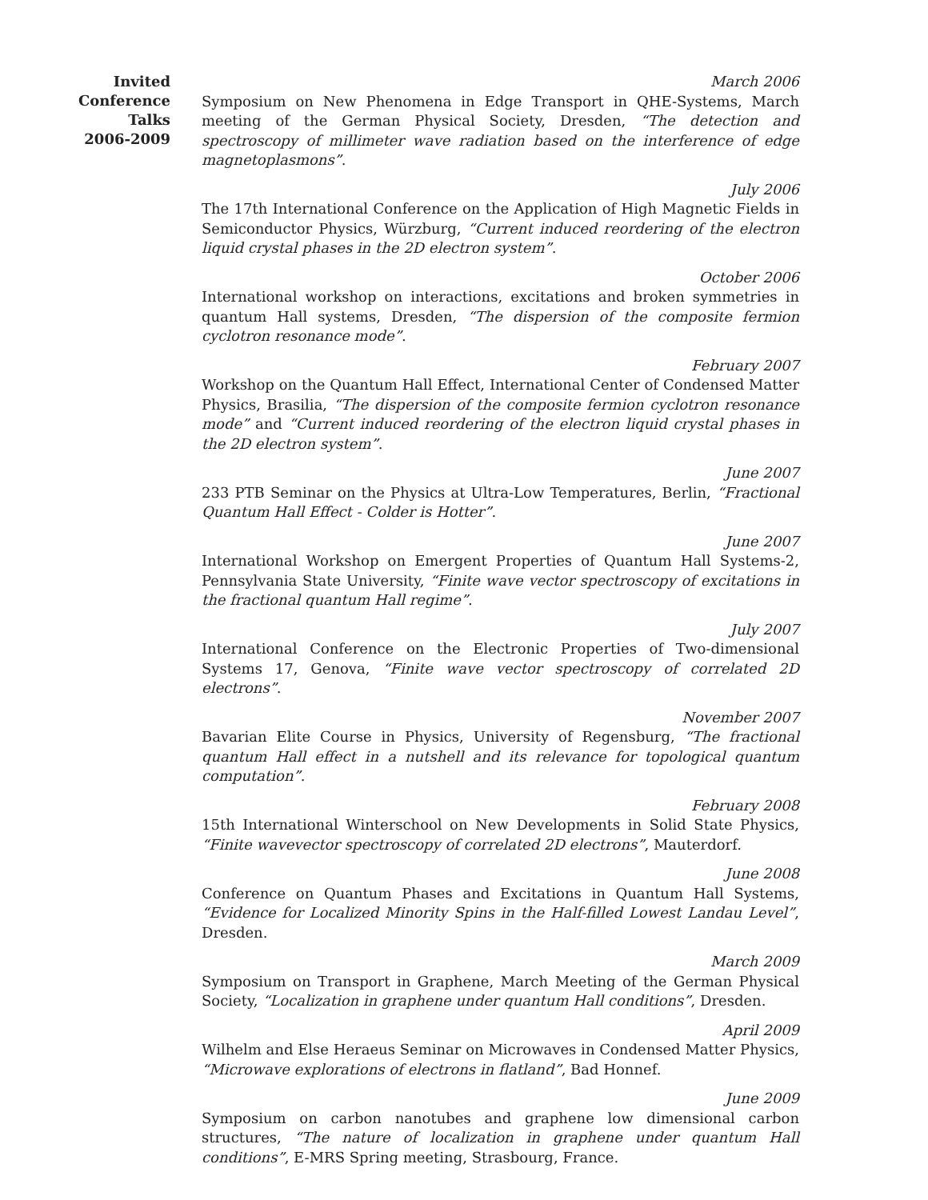Invited
Conference
Talks
2006-2009
March 2006
Symposium on New Phenomena in Edge Transport in QHE-Systems, March meeting of the German Physical Society, Dresden, “The detection and spectroscopy of millimeter wave radiation based on the interference of edge magnetoplasmons”.
July 2006
The 17th International Conference on the Application of High Magnetic Fields in Semiconductor Physics, Würzburg, “Current induced reordering of the electron liquid crystal phases in the 2D electron system”.
October 2006
International workshop on interactions, excitations and broken symmetries in quantum Hall systems, Dresden, “The dispersion of the composite fermion cyclotron resonance mode”.
February 2007
Workshop on the Quantum Hall Effect, International Center of Condensed Matter Physics, Brasilia, “The dispersion of the composite fermion cyclotron resonance mode” and “Current induced reordering of the electron liquid crystal phases in the 2D electron system”.
June 2007
233 PTB Seminar on the Physics at Ultra-Low Temperatures, Berlin, “Fractional Quantum Hall Effect - Colder is Hotter”.
June 2007
International Workshop on Emergent Properties of Quantum Hall Systems-2, Pennsylvania State University, “Finite wave vector spectroscopy of excitations in the fractional quantum Hall regime”.
July 2007
International Conference on the Electronic Properties of Two-dimensional Systems 17, Genova, “Finite wave vector spectroscopy of correlated 2D electrons”.
November 2007
Bavarian Elite Course in Physics, University of Regensburg, “The fractional quantum Hall effect in a nutshell and its relevance for topological quantum computation”.
February 2008
15th International Winterschool on New Developments in Solid State Physics, “Finite wavevector spectroscopy of correlated 2D electrons”, Mauterdorf.
June 2008
Conference on Quantum Phases and Excitations in Quantum Hall Systems, “Evidence for Localized Minority Spins in the Half-filled Lowest Landau Level”, Dresden.
March 2009
Symposium on Transport in Graphene, March Meeting of the German Physical Society, “Localization in graphene under quantum Hall conditions”, Dresden.
April 2009
Wilhelm and Else Heraeus Seminar on Microwaves in Condensed Matter Physics, “Microwave explorations of electrons in flatland”, Bad Honnef.
June 2009
Symposium on carbon nanotubes and graphene low dimensional carbon structures, “The nature of localization in graphene under quantum Hall conditions”, E-MRS Spring meeting, Strasbourg, France.